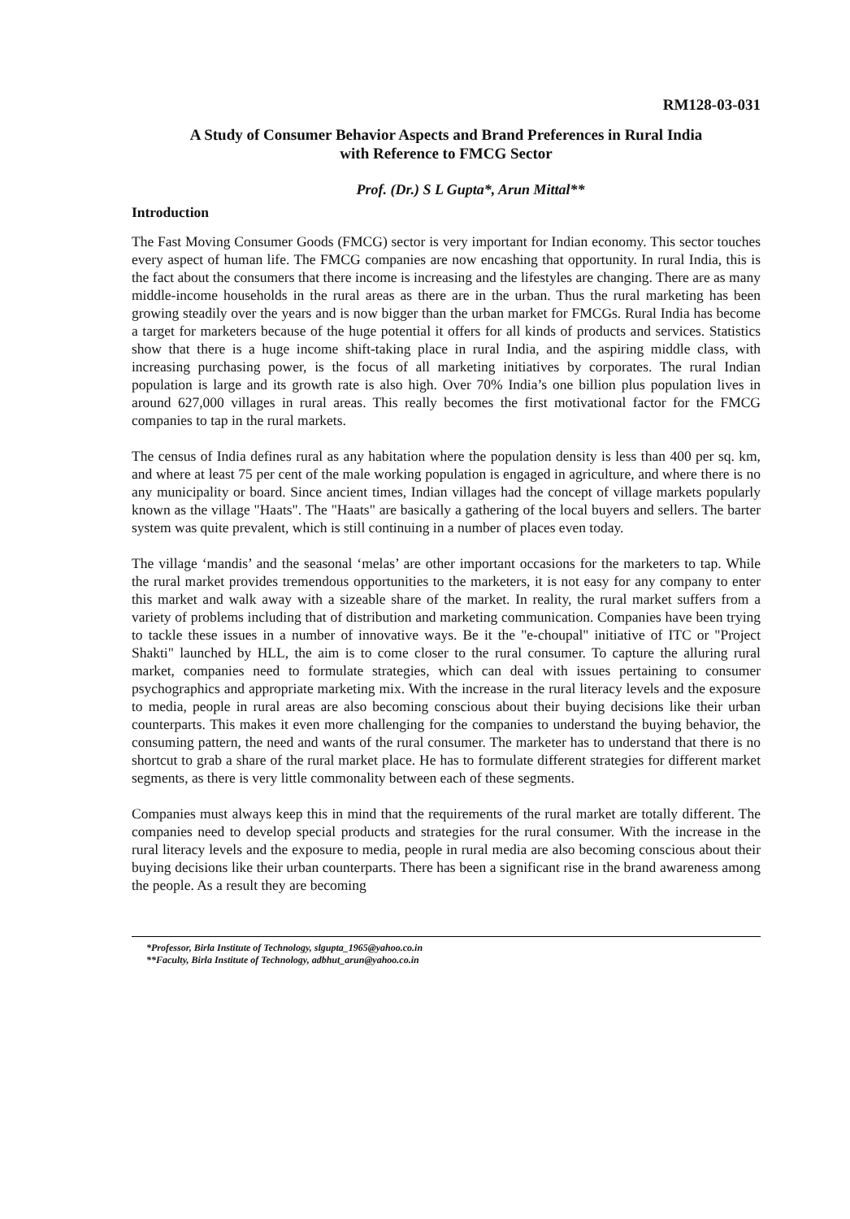RM128-03-031
A Study of Consumer Behavior Aspects and Brand Preferences in Rural India
with Reference to FMCG Sector
Prof. (Dr.) S L Gupta*, Arun Mittal**
Introduction
The Fast Moving Consumer Goods (FMCG) sector is very important for Indian economy. This sector touches every aspect of human life. The FMCG companies are now encashing that opportunity. In rural India, this is the fact about the consumers that there income is increasing and the lifestyles are changing. There are as many middle-income households in the rural areas as there are in the urban. Thus the rural marketing has been growing steadily over the years and is now bigger than the urban market for FMCGs. Rural India has become a target for marketers because of the huge potential it offers for all kinds of products and services. Statistics show that there is a huge income shift-taking place in rural India, and the aspiring middle class, with increasing purchasing power, is the focus of all marketing initiatives by corporates. The rural Indian population is large and its growth rate is also high. Over 70% India’s one billion plus population lives in around 627,000 villages in rural areas. This really becomes the first motivational factor for the FMCG companies to tap in the rural markets.
The census of India defines rural as any habitation where the population density is less than 400 per sq. km, and where at least 75 per cent of the male working population is engaged in agriculture, and where there is no any municipality or board. Since ancient times, Indian villages had the concept of village markets popularly known as the village "Haats". The "Haats" are basically a gathering of the local buyers and sellers. The barter system was quite prevalent, which is still continuing in a number of places even today.
The village ‘mandis’ and the seasonal ‘melas’ are other important occasions for the marketers to tap. While the rural market provides tremendous opportunities to the marketers, it is not easy for any company to enter this market and walk away with a sizeable share of the market. In reality, the rural market suffers from a variety of problems including that of distribution and marketing communication. Companies have been trying to tackle these issues in a number of innovative ways. Be it the "e-choupal" initiative of ITC or "Project Shakti" launched by HLL, the aim is to come closer to the rural consumer. To capture the alluring rural market, companies need to formulate strategies, which can deal with issues pertaining to consumer psychographics and appropriate marketing mix. With the increase in the rural literacy levels and the exposure to media, people in rural areas are also becoming conscious about their buying decisions like their urban counterparts. This makes it even more challenging for the companies to understand the buying behavior, the consuming pattern, the need and wants of the rural consumer. The marketer has to understand that there is no shortcut to grab a share of the rural market place. He has to formulate different strategies for different market segments, as there is very little commonality between each of these segments.
Companies must always keep this in mind that the requirements of the rural market are totally different. The companies need to develop special products and strategies for the rural consumer. With the increase in the rural literacy levels and the exposure to media, people in rural media are also becoming conscious about their buying decisions like their urban counterparts. There has been a significant rise in the brand awareness among the people. As a result they are becoming
*Professor, Birla Institute of Technology, slgupta_1965@yahoo.co.in
**Faculty, Birla Institute of Technology, adbhut_arun@yahoo.co.in